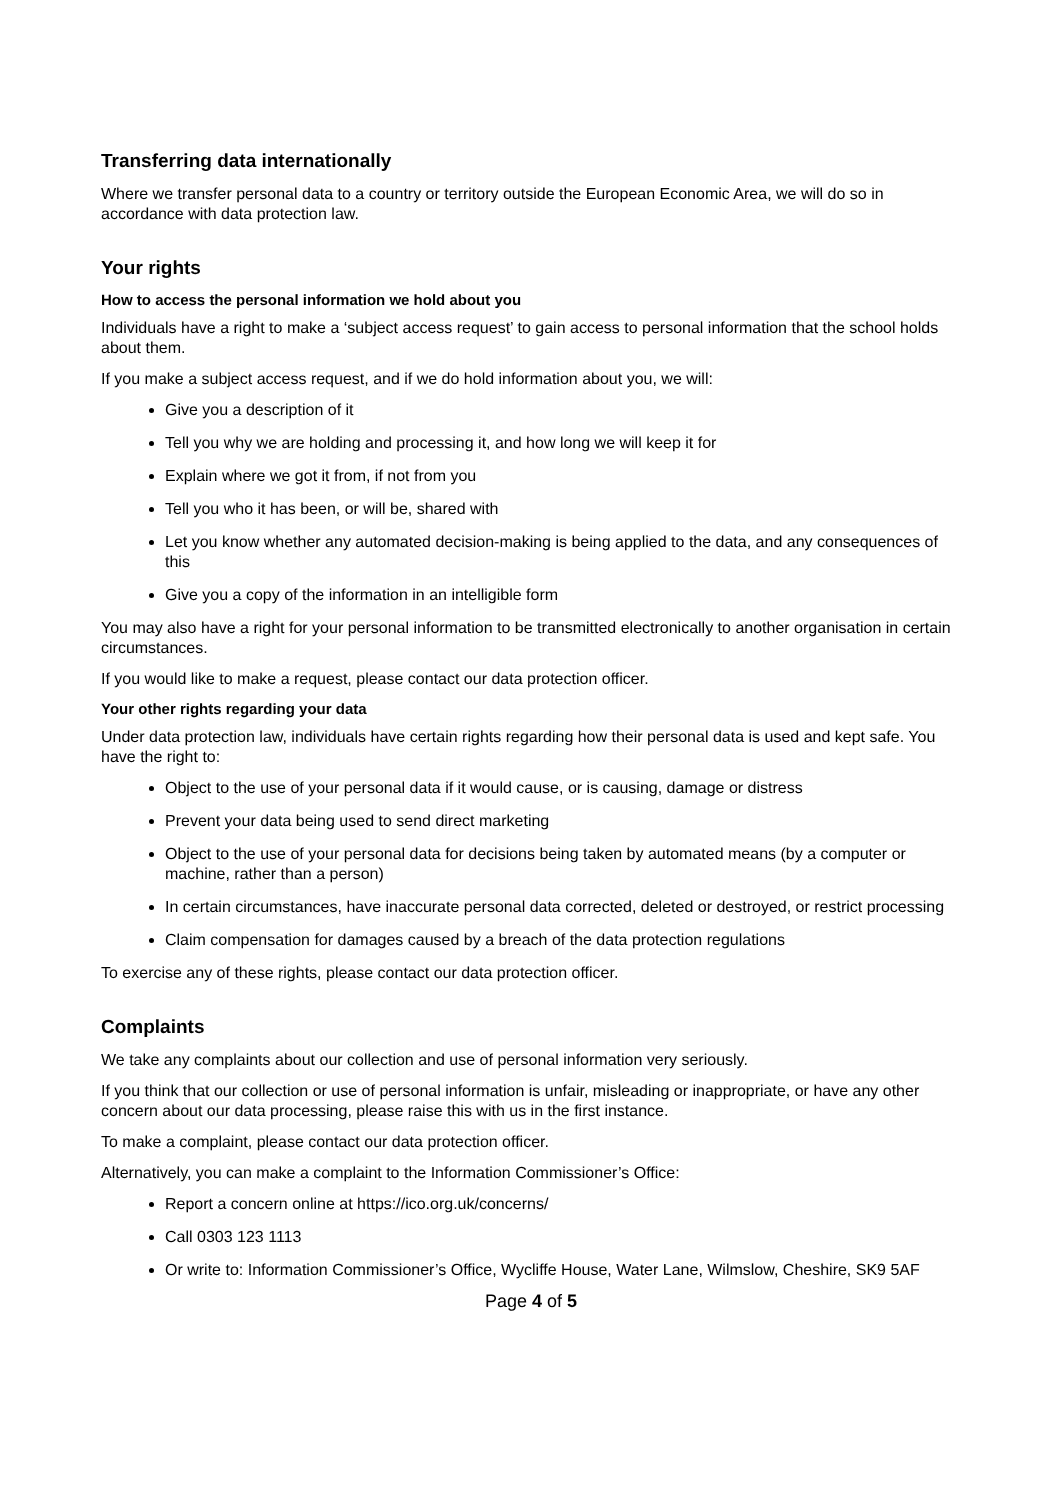Transferring data internationally
Where we transfer personal data to a country or territory outside the European Economic Area, we will do so in accordance with data protection law.
Your rights
How to access the personal information we hold about you
Individuals have a right to make a ‘subject access request’ to gain access to personal information that the school holds about them.
If you make a subject access request, and if we do hold information about you, we will:
Give you a description of it
Tell you why we are holding and processing it, and how long we will keep it for
Explain where we got it from, if not from you
Tell you who it has been, or will be, shared with
Let you know whether any automated decision-making is being applied to the data, and any consequences of this
Give you a copy of the information in an intelligible form
You may also have a right for your personal information to be transmitted electronically to another organisation in certain circumstances.
If you would like to make a request, please contact our data protection officer.
Your other rights regarding your data
Under data protection law, individuals have certain rights regarding how their personal data is used and kept safe. You have the right to:
Object to the use of your personal data if it would cause, or is causing, damage or distress
Prevent your data being used to send direct marketing
Object to the use of your personal data for decisions being taken by automated means (by a computer or machine, rather than a person)
In certain circumstances, have inaccurate personal data corrected, deleted or destroyed, or restrict processing
Claim compensation for damages caused by a breach of the data protection regulations
To exercise any of these rights, please contact our data protection officer.
Complaints
We take any complaints about our collection and use of personal information very seriously.
If you think that our collection or use of personal information is unfair, misleading or inappropriate, or have any other concern about our data processing, please raise this with us in the first instance.
To make a complaint, please contact our data protection officer.
Alternatively, you can make a complaint to the Information Commissioner’s Office:
Report a concern online at https://ico.org.uk/concerns/
Call 0303 123 1113
Or write to: Information Commissioner’s Office, Wycliffe House, Water Lane, Wilmslow, Cheshire, SK9 5AF
Page 4 of 5